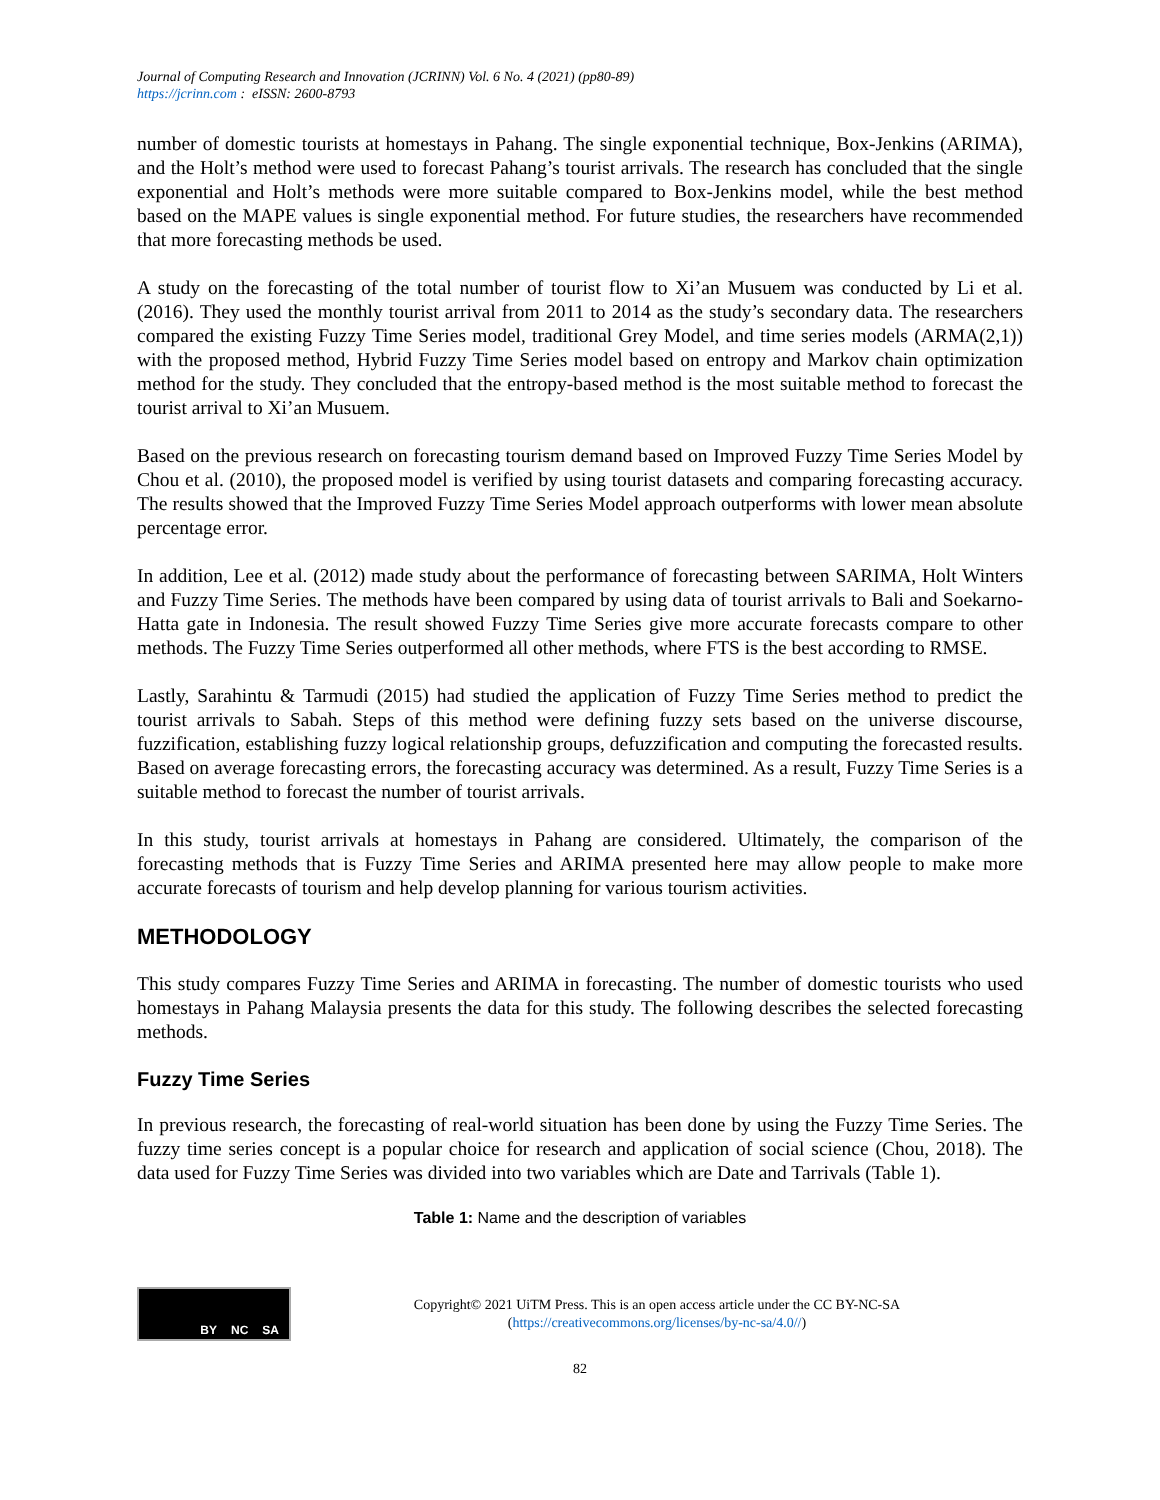Journal of Computing Research and Innovation (JCRINN) Vol. 6 No. 4 (2021) (pp80-89)
https://jcrinn.com : eISSN: 2600-8793
number of domestic tourists at homestays in Pahang. The single exponential technique, Box-Jenkins (ARIMA), and the Holt’s method were used to forecast Pahang’s tourist arrivals. The research has concluded that the single exponential and Holt’s methods were more suitable compared to Box-Jenkins model, while the best method based on the MAPE values is single exponential method. For future studies, the researchers have recommended that more forecasting methods be used.
A study on the forecasting of the total number of tourist flow to Xi’an Musuem was conducted by Li et al. (2016). They used the monthly tourist arrival from 2011 to 2014 as the study’s secondary data. The researchers compared the existing Fuzzy Time Series model, traditional Grey Model, and time series models (ARMA(2,1)) with the proposed method, Hybrid Fuzzy Time Series model based on entropy and Markov chain optimization method for the study. They concluded that the entropy-based method is the most suitable method to forecast the tourist arrival to Xi’an Musuem.
Based on the previous research on forecasting tourism demand based on Improved Fuzzy Time Series Model by Chou et al. (2010), the proposed model is verified by using tourist datasets and comparing forecasting accuracy. The results showed that the Improved Fuzzy Time Series Model approach outperforms with lower mean absolute percentage error.
In addition, Lee et al. (2012) made study about the performance of forecasting between SARIMA, Holt Winters and Fuzzy Time Series. The methods have been compared by using data of tourist arrivals to Bali and Soekarno-Hatta gate in Indonesia. The result showed Fuzzy Time Series give more accurate forecasts compare to other methods. The Fuzzy Time Series outperformed all other methods, where FTS is the best according to RMSE.
Lastly, Sarahintu & Tarmudi (2015) had studied the application of Fuzzy Time Series method to predict the tourist arrivals to Sabah. Steps of this method were defining fuzzy sets based on the universe discourse, fuzzification, establishing fuzzy logical relationship groups, defuzzification and computing the forecasted results. Based on average forecasting errors, the forecasting accuracy was determined. As a result, Fuzzy Time Series is a suitable method to forecast the number of tourist arrivals.
In this study, tourist arrivals at homestays in Pahang are considered. Ultimately, the comparison of the forecasting methods that is Fuzzy Time Series and ARIMA presented here may allow people to make more accurate forecasts of tourism and help develop planning for various tourism activities.
METHODOLOGY
This study compares Fuzzy Time Series and ARIMA in forecasting. The number of domestic tourists who used homestays in Pahang Malaysia presents the data for this study. The following describes the selected forecasting methods.
Fuzzy Time Series
In previous research, the forecasting of real-world situation has been done by using the Fuzzy Time Series. The fuzzy time series concept is a popular choice for research and application of social science (Chou, 2018). The data used for Fuzzy Time Series was divided into two variables which are Date and Tarrivals (Table 1).
Table 1: Name and the description of variables
BY NC SA
Copyright© 2021 UiTM Press. This is an open access article under the CC BY-NC-SA
(https://creativecommons.org/licenses/by-nc-sa/4.0//)
82